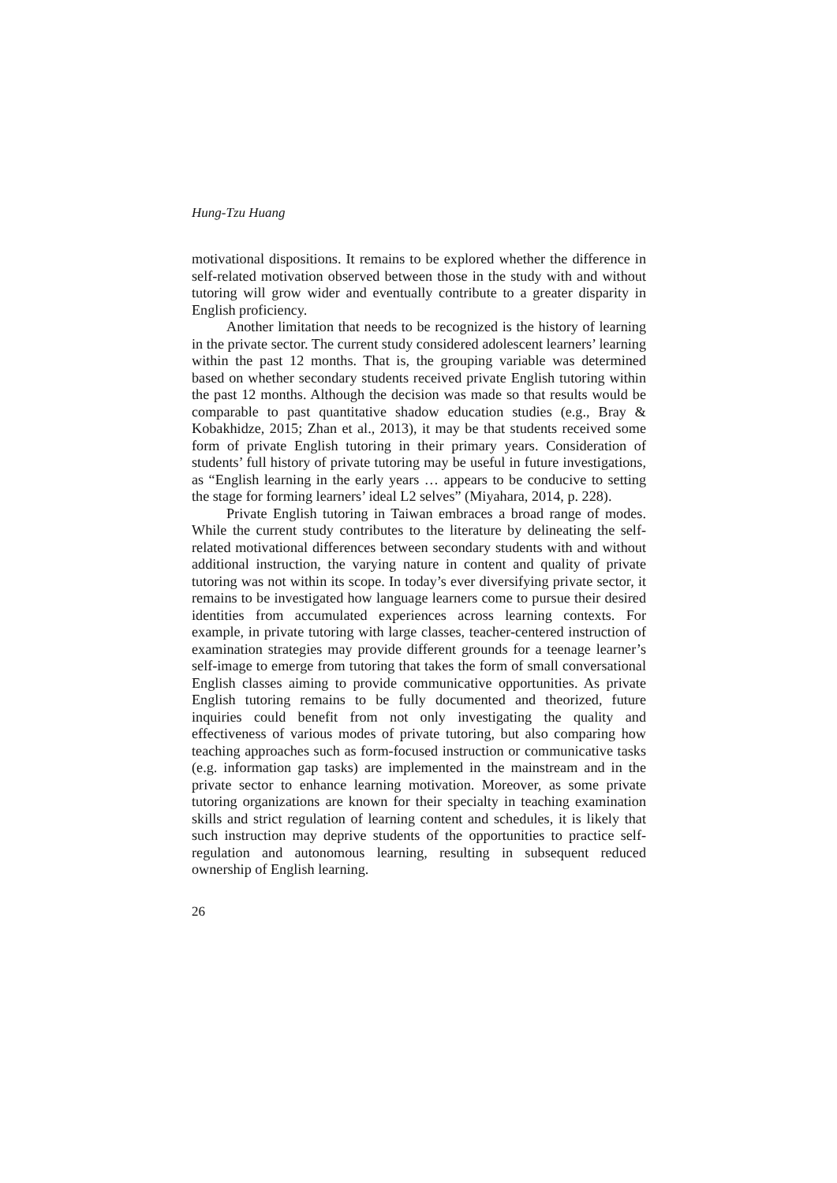Hung-Tzu Huang
motivational dispositions. It remains to be explored whether the difference in self-related motivation observed between those in the study with and without tutoring will grow wider and eventually contribute to a greater disparity in English proficiency.
Another limitation that needs to be recognized is the history of learning in the private sector. The current study considered adolescent learners’ learning within the past 12 months. That is, the grouping variable was determined based on whether secondary students received private English tutoring within the past 12 months. Although the decision was made so that results would be comparable to past quantitative shadow education studies (e.g., Bray & Kobakhidze, 2015; Zhan et al., 2013), it may be that students received some form of private English tutoring in their primary years. Consideration of students’ full history of private tutoring may be useful in future investigations, as “English learning in the early years … appears to be conducive to setting the stage for forming learners’ ideal L2 selves” (Miyahara, 2014, p. 228).
Private English tutoring in Taiwan embraces a broad range of modes. While the current study contributes to the literature by delineating the self-related motivational differences between secondary students with and without additional instruction, the varying nature in content and quality of private tutoring was not within its scope. In today’s ever diversifying private sector, it remains to be investigated how language learners come to pursue their desired identities from accumulated experiences across learning contexts. For example, in private tutoring with large classes, teacher-centered instruction of examination strategies may provide different grounds for a teenage learner’s self-image to emerge from tutoring that takes the form of small conversational English classes aiming to provide communicative opportunities. As private English tutoring remains to be fully documented and theorized, future inquiries could benefit from not only investigating the quality and effectiveness of various modes of private tutoring, but also comparing how teaching approaches such as form-focused instruction or communicative tasks (e.g. information gap tasks) are implemented in the mainstream and in the private sector to enhance learning motivation. Moreover, as some private tutoring organizations are known for their specialty in teaching examination skills and strict regulation of learning content and schedules, it is likely that such instruction may deprive students of the opportunities to practice self-regulation and autonomous learning, resulting in subsequent reduced ownership of English learning.
26